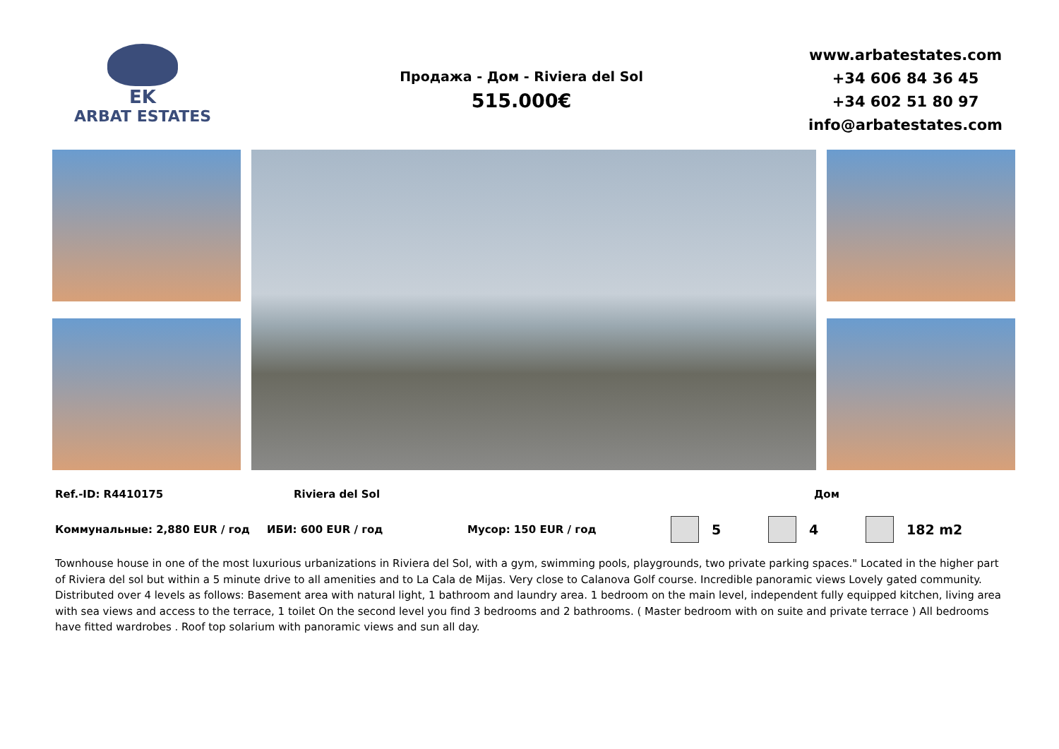EK
ARBAT ESTATES
Продажа - Дом - Riviera del Sol
515.000€
www.arbatestates.com
+34 606 84 36 45
+34 602 51 80 97
info@arbatestates.com
Ref.-ID: R4410175 Riviera del Sol Дом
Коммунальные: 2,880 EUR / год ИБИ: 600 EUR / год Мусор: 150 EUR / год 5 4 182 m2
Townhouse house in one of the most luxurious urbanizations in Riviera del Sol, with a gym, swimming pools, playgrounds, two private parking spaces." Located in the higher part of Riviera del sol but within a 5 minute drive to all amenities and to La Cala de Mijas. Very close to Calanova Golf course. Incredible panoramic views Lovely gated community. Distributed over 4 levels as follows: Basement area with natural light, 1 bathroom and laundry area. 1 bedroom on the main level, independent fully equipped kitchen, living area with sea views and access to the terrace, 1 toilet On the second level you find 3 bedrooms and 2 bathrooms. ( Master bedroom with on suite and private terrace ) All bedrooms have fitted wardrobes . Roof top solarium with panoramic views and sun all day.